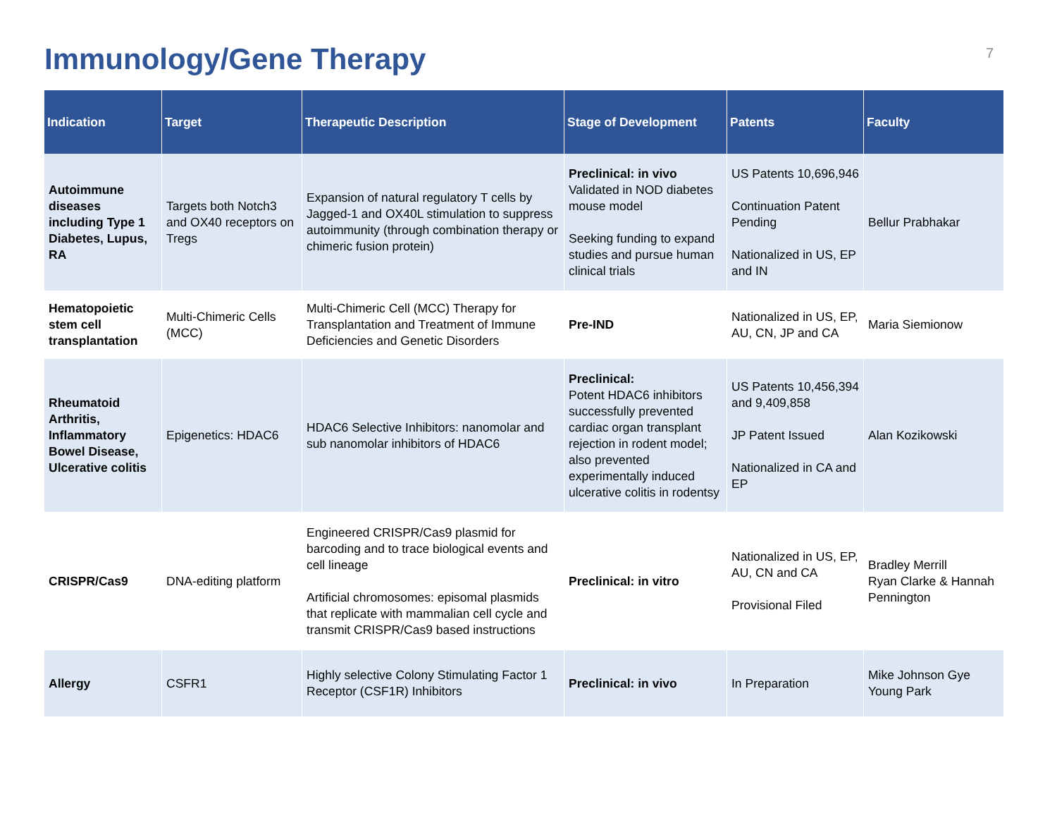Immunology/Gene Therapy
7
| Indication | Target | Therapeutic Description | Stage of Development | Patents | Faculty |
| --- | --- | --- | --- | --- | --- |
| Autoimmune diseases including Type 1 Diabetes, Lupus, RA | Targets both Notch3 and OX40 receptors on Tregs | Expansion of natural regulatory T cells by Jagged-1 and OX40L stimulation to suppress autoimmunity (through combination therapy or chimeric fusion protein) | Preclinical: in vivo Validated in NOD diabetes mouse model Seeking funding to expand studies and pursue human clinical trials | US Patents 10,696,946 Continuation Patent Pending Nationalized in US, EP and IN | Bellur Prabhakar |
| Hematopoietic stem cell transplantation | Multi-Chimeric Cells (MCC) | Multi-Chimeric Cell (MCC) Therapy for Transplantation and Treatment of Immune Deficiencies and Genetic Disorders | Pre-IND | Nationalized in US, EP, AU, CN, JP and CA | Maria Siemionow |
| Rheumatoid Arthritis, Inflammatory Bowel Disease, Ulcerative colitis | Epigenetics: HDAC6 | HDAC6 Selective Inhibitors: nanomolar and sub nanomolar inhibitors of HDAC6 | Preclinical: Potent HDAC6 inhibitors successfully prevented cardiac organ transplant rejection in rodent model; also prevented experimentally induced ulcerative colitis in rodentsy | US Patents 10,456,394 and 9,409,858 JP Patent Issued Nationalized in CA and EP | Alan Kozikowski |
| CRISPR/Cas9 | DNA-editing platform | Engineered CRISPR/Cas9 plasmid for barcoding and to trace biological events and cell lineage Artificial chromosomes: episomal plasmids that replicate with mammalian cell cycle and transmit CRISPR/Cas9 based instructions | Preclinical: in vitro | Nationalized in US, EP, AU, CN and CA Provisional Filed | Bradley Merrill Ryan Clarke & Hannah Pennington |
| Allergy | CSFR1 | Highly selective Colony Stimulating Factor 1 Receptor (CSF1R) Inhibitors | Preclinical: in vivo | In Preparation | Mike Johnson Gye Young Park |